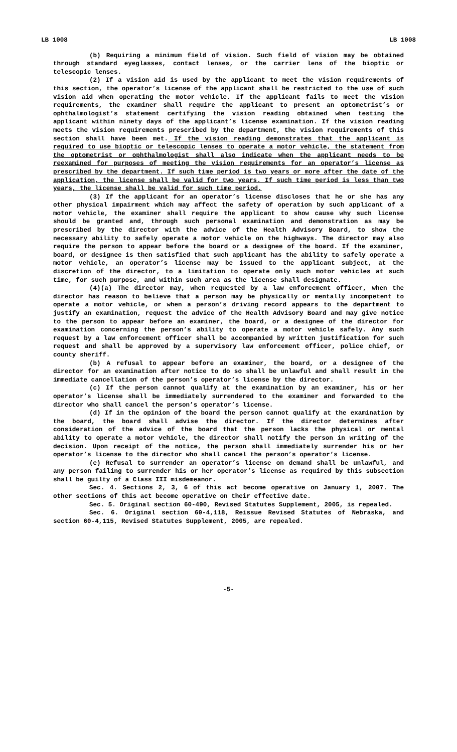LB 1008 LB 1008
(b) Requiring a minimum field of vision. Such field of vision may be obtained through standard eyeglasses, contact lenses, or the carrier lens of the bioptic or telescopic lenses.
(2) If a vision aid is used by the applicant to meet the vision requirements of this section, the operator’s license of the applicant shall be restricted to the use of such vision aid when operating the motor vehicle. If the applicant fails to meet the vision requirements, the examiner shall require the applicant to present an optometrist’s or ophthalmologist’s statement certifying the vision reading obtained when testing the applicant within ninety days of the applicant’s license examination. If the vision reading meets the vision requirements prescribed by the department, the vision requirements of this section shall have been met. If the vision reading demonstrates that the applicant is required to use bioptic or telescopic lenses to operate a motor vehicle, the statement from the optometrist or ophthalmologist shall also indicate when the applicant needs to be reexamined for purposes of meeting the vision requirements for an operator’s license as prescribed by the department. If such time period is two years or more after the date of the application, the license shall be valid for two years. If such time period is less than two years, the license shall be valid for such time period.
(3) If the applicant for an operator’s license discloses that he or she has any other physical impairment which may affect the safety of operation by such applicant of a motor vehicle, the examiner shall require the applicant to show cause why such license should be granted and, through such personal examination and demonstration as may be prescribed by the director with the advice of the Health Advisory Board, to show the necessary ability to safely operate a motor vehicle on the highways. The director may also require the person to appear before the board or a designee of the board. If the examiner, board, or designee is then satisfied that such applicant has the ability to safely operate a motor vehicle, an operator’s license may be issued to the applicant subject, at the discretion of the director, to a limitation to operate only such motor vehicles at such time, for such purpose, and within such area as the license shall designate.
(4)(a) The director may, when requested by a law enforcement officer, when the director has reason to believe that a person may be physically or mentally incompetent to operate a motor vehicle, or when a person’s driving record appears to the department to justify an examination, request the advice of the Health Advisory Board and may give notice to the person to appear before an examiner, the board, or a designee of the director for examination concerning the person’s ability to operate a motor vehicle safely. Any such request by a law enforcement officer shall be accompanied by written justification for such request and shall be approved by a supervisory law enforcement officer, police chief, or county sheriff.
(b) A refusal to appear before an examiner, the board, or a designee of the director for an examination after notice to do so shall be unlawful and shall result in the immediate cancellation of the person’s operator’s license by the director.
(c) If the person cannot qualify at the examination by an examiner, his or her operator’s license shall be immediately surrendered to the examiner and forwarded to the director who shall cancel the person’s operator’s license.
(d) If in the opinion of the board the person cannot qualify at the examination by the board, the board shall advise the director. If the director determines after consideration of the advice of the board that the person lacks the physical or mental ability to operate a motor vehicle, the director shall notify the person in writing of the decision. Upon receipt of the notice, the person shall immediately surrender his or her operator’s license to the director who shall cancel the person’s operator’s license.
(e) Refusal to surrender an operator’s license on demand shall be unlawful, and any person failing to surrender his or her operator’s license as required by this subsection shall be guilty of a Class III misdemeanor.
Sec. 4. Sections 2, 3, 6 of this act become operative on January 1, 2007. The other sections of this act become operative on their effective date.
Sec. 5. Original section 60-490, Revised Statutes Supplement, 2005, is repealed.
Sec. 6. Original section 60-4,118, Reissue Revised Statutes of Nebraska, and section 60-4,115, Revised Statutes Supplement, 2005, are repealed.
-5-